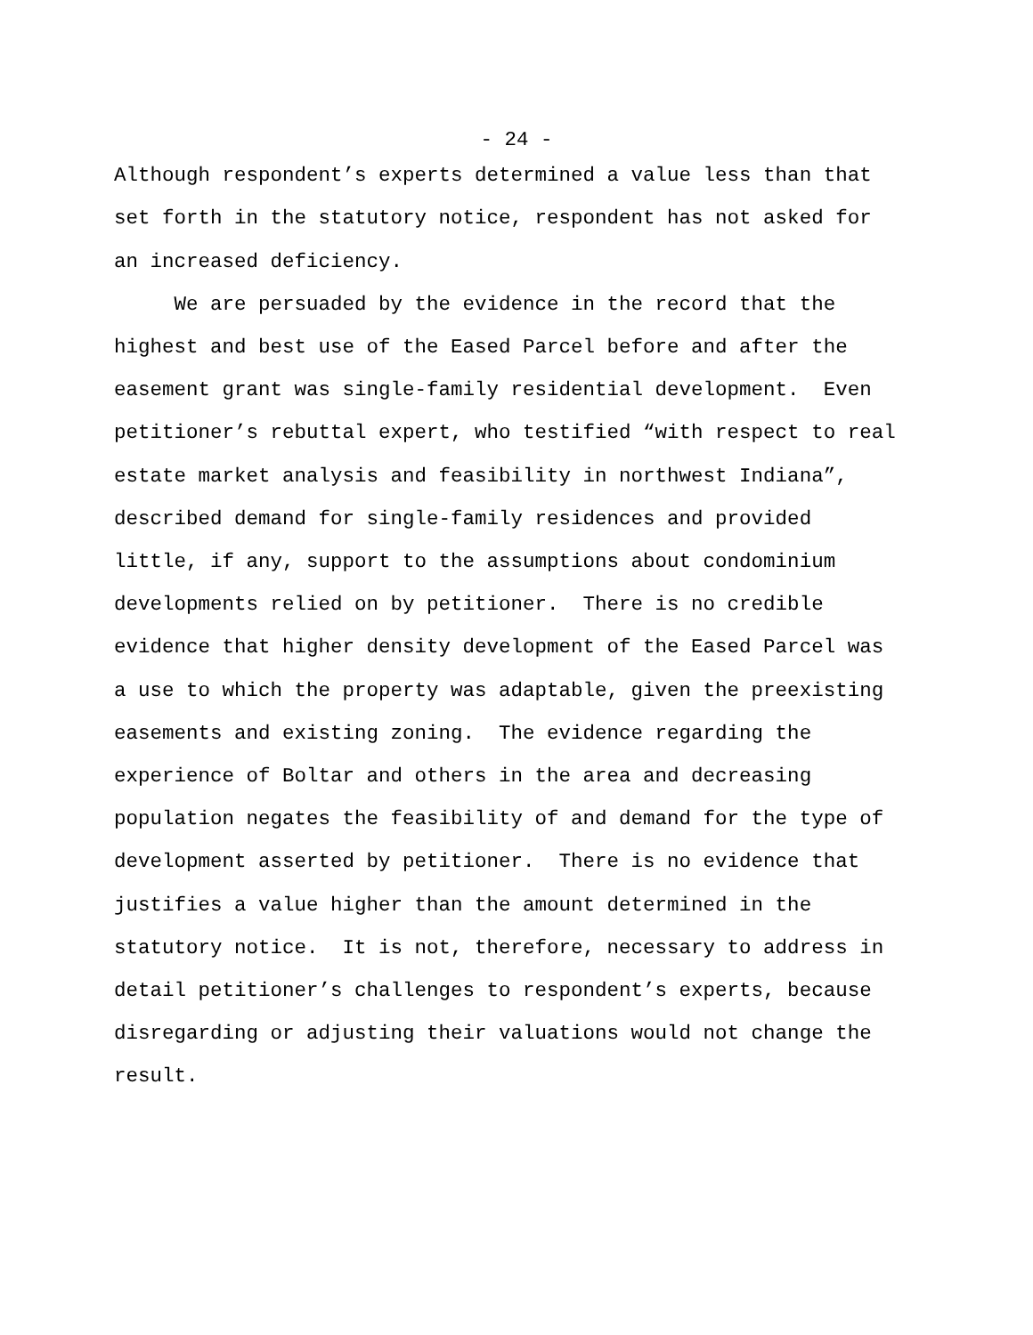- 24 -
Although respondent’s experts determined a value less than that set forth in the statutory notice, respondent has not asked for an increased deficiency. We are persuaded by the evidence in the record that the highest and best use of the Eased Parcel before and after the easement grant was single-family residential development. Even petitioner’s rebuttal expert, who testified “with respect to real estate market analysis and feasibility in northwest Indiana”, described demand for single-family residences and provided little, if any, support to the assumptions about condominium developments relied on by petitioner. There is no credible evidence that higher density development of the Eased Parcel was a use to which the property was adaptable, given the preexisting easements and existing zoning. The evidence regarding the experience of Boltar and others in the area and decreasing population negates the feasibility of and demand for the type of development asserted by petitioner. There is no evidence that justifies a value higher than the amount determined in the statutory notice. It is not, therefore, necessary to address in detail petitioner’s challenges to respondent’s experts, because disregarding or adjusting their valuations would not change the result.